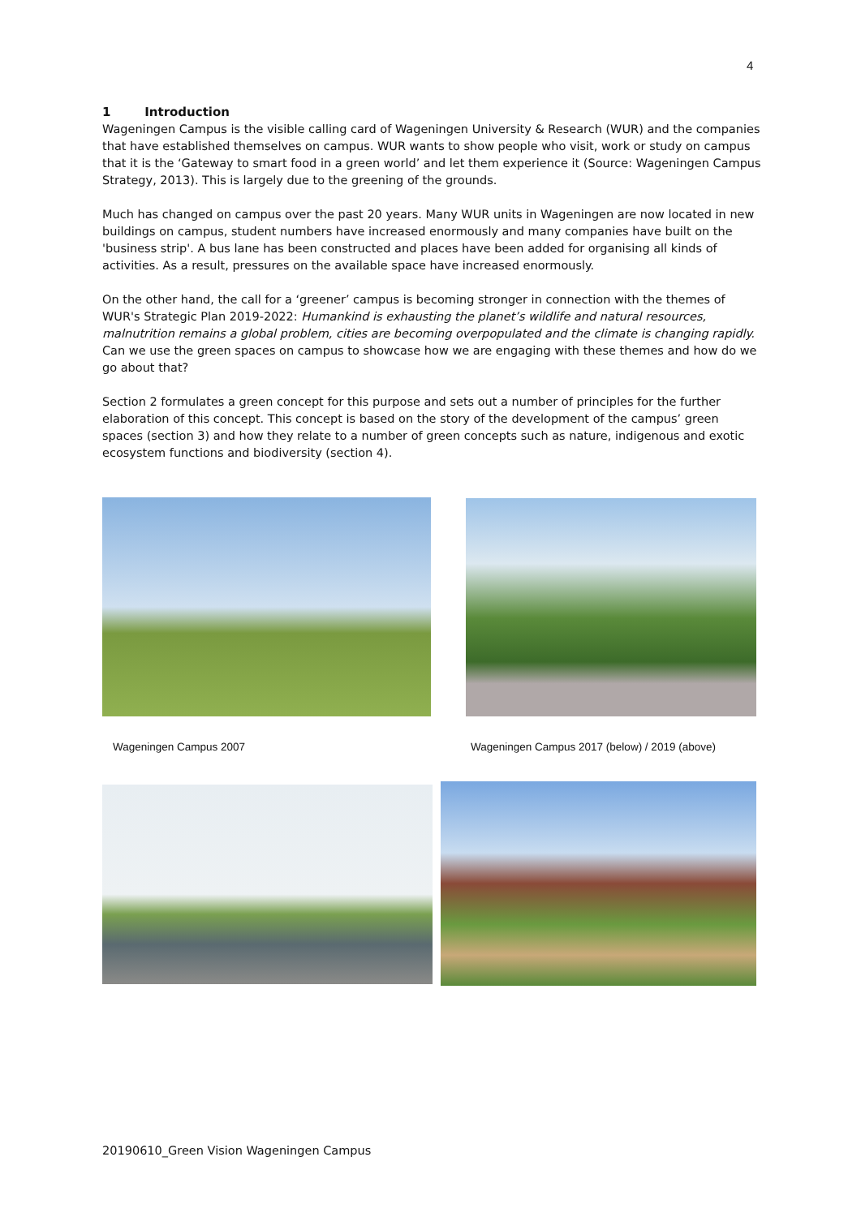4
1 Introduction
Wageningen Campus is the visible calling card of Wageningen University & Research (WUR) and the companies that have established themselves on campus. WUR wants to show people who visit, work or study on campus that it is the ‘Gateway to smart food in a green world’ and let them experience it (Source: Wageningen Campus Strategy, 2013). This is largely due to the greening of the grounds.
Much has changed on campus over the past 20 years. Many WUR units in Wageningen are now located in new buildings on campus, student numbers have increased enormously and many companies have built on the 'business strip'. A bus lane has been constructed and places have been added for organising all kinds of activities. As a result, pressures on the available space have increased enormously.
On the other hand, the call for a ‘greener’ campus is becoming stronger in connection with the themes of WUR's Strategic Plan 2019-2022: Humankind is exhausting the planet’s wildlife and natural resources, malnutrition remains a global problem, cities are becoming overpopulated and the climate is changing rapidly. Can we use the green spaces on campus to showcase how we are engaging with these themes and how do we go about that?
Section 2 formulates a green concept for this purpose and sets out a number of principles for the further elaboration of this concept. This concept is based on the story of the development of the campus’ green spaces (section 3) and how they relate to a number of green concepts such as nature, indigenous and exotic ecosystem functions and biodiversity (section 4).
Wageningen Campus 2007
Wageningen Campus 2017 (below) / 2019 (above)
20190610_Green Vision Wageningen Campus